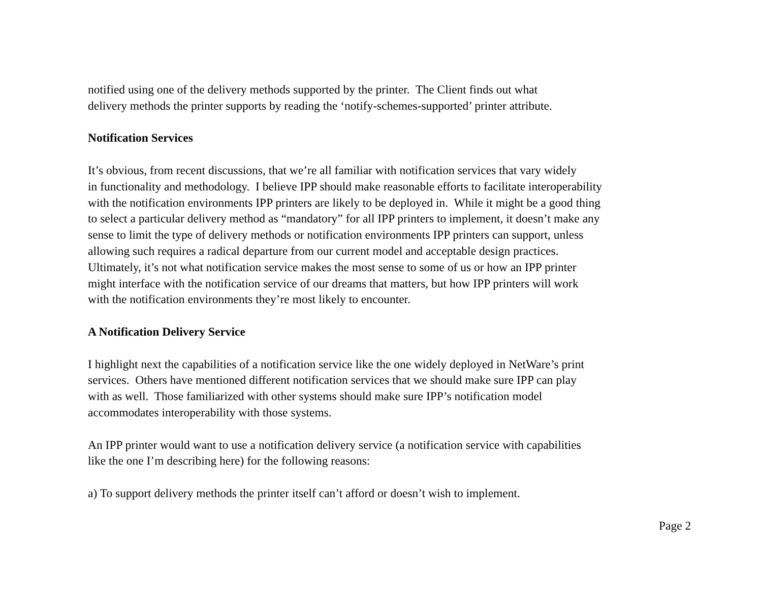notified using one of the delivery methods supported by the printer. The Client finds out what
delivery methods the printer supports by reading the ‘notify-schemes-supported’ printer attribute.
Notification Services
It’s obvious, from recent discussions, that we’re all familiar with notification services that vary widely
in functionality and methodology. I believe IPP should make reasonable efforts to facilitate interoperability
with the notification environments IPP printers are likely to be deployed in. While it might be a good thing
to select a particular delivery method as “mandatory” for all IPP printers to implement, it doesn’t make any
sense to limit the type of delivery methods or notification environments IPP printers can support, unless
allowing such requires a radical departure from our current model and acceptable design practices.
Ultimately, it’s not what notification service makes the most sense to some of us or how an IPP printer
might interface with the notification service of our dreams that matters, but how IPP printers will work
with the notification environments they’re most likely to encounter.
A Notification Delivery Service
I highlight next the capabilities of a notification service like the one widely deployed in NetWare’s print
services. Others have mentioned different notification services that we should make sure IPP can play
with as well. Those familiarized with other systems should make sure IPP’s notification model
accommodates interoperability with those systems.
An IPP printer would want to use a notification delivery service (a notification service with capabilities
like the one I’m describing here) for the following reasons:
a) To support delivery methods the printer itself can’t afford or doesn’t wish to implement.
Page 2